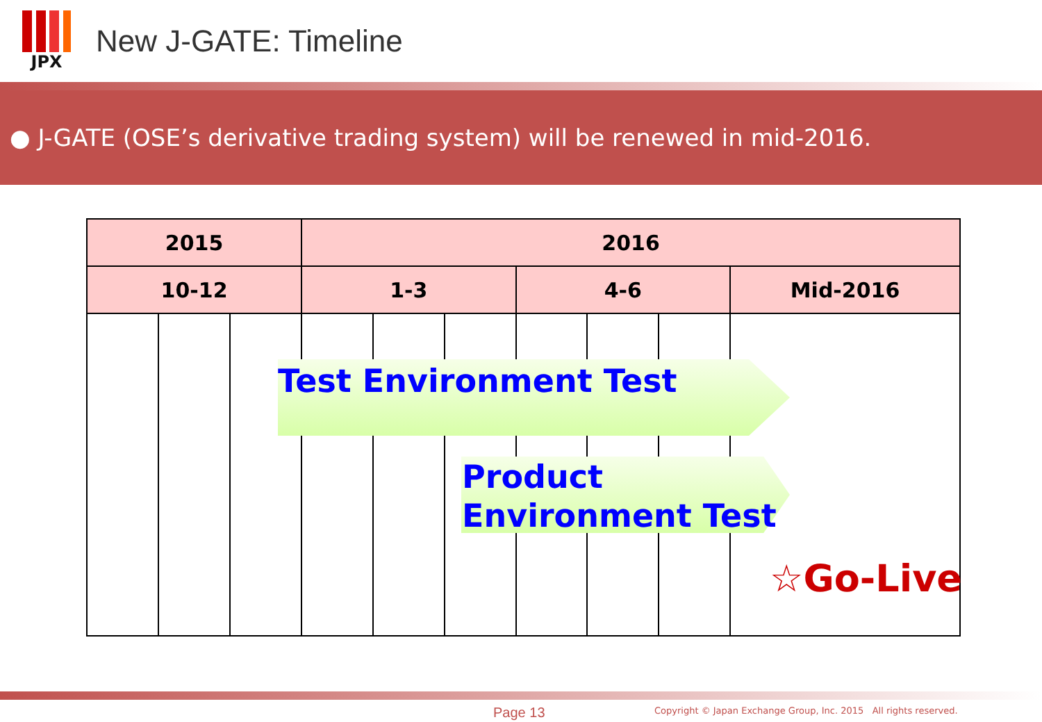JPX
New J-GATE: Timeline
● J-GATE (OSE’s derivative trading system) will be renewed in mid-2016.
| 2015 | | | 2016 | | | | | | |
| --- | --- | --- | --- | --- | --- | --- | --- | --- | --- |
| 10-12 | | | 1-3 | | | 4-6 | | | Mid-2016 |
Test Environment Test
Product
Environment Test
☆Go-Live
Page 13
Copyright © Japan Exchange Group, Inc. 2015 All rights reserved.